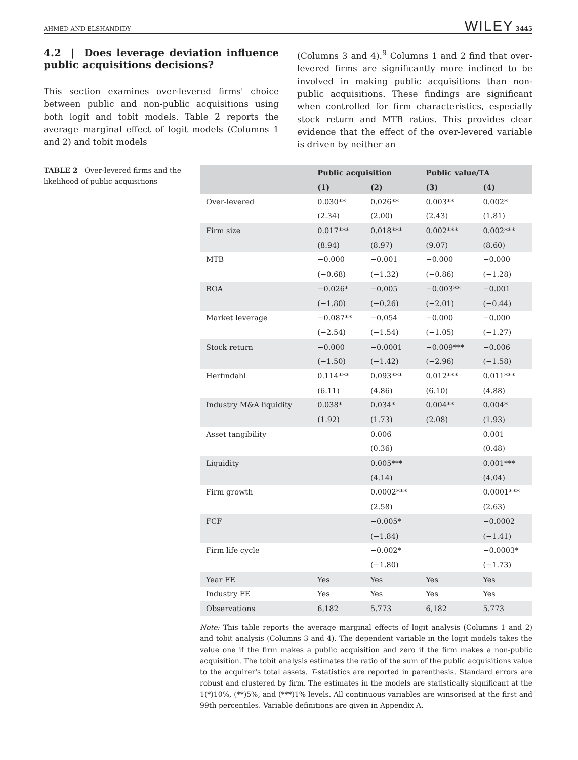AHMED AND ELSHANDIDY WILEY 3445
4.2 | Does leverage deviation influence public acquisitions decisions?
This section examines over-levered firms' choice between public and non-public acquisitions using both logit and tobit models. Table 2 reports the average marginal effect of logit models (Columns 1 and 2) and tobit models
(Columns 3 and 4).<sup>9</sup> Columns 1 and 2 find that over-levered firms are significantly more inclined to be involved in making public acquisitions than non-public acquisitions. These findings are significant when controlled for firm characteristics, especially stock return and MTB ratios. This provides clear evidence that the effect of the over-levered variable is driven by neither an
TABLE 2 Over-levered firms and the likelihood of public acquisitions
| | Public acquisition | | Public value/TA | |
| --- | --- | --- | --- | --- |
| | (1) | (2) | (3) | (4) |
| Over-levered | 0.030** | 0.026** | 0.003** | 0.002* |
| | (2.34) | (2.00) | (2.43) | (1.81) |
| Firm size | 0.017*** | 0.018*** | 0.002*** | 0.002*** |
| | (8.94) | (8.97) | (9.07) | (8.60) |
| MTB | −0.000 | −0.001 | −0.000 | −0.000 |
| | (−0.68) | (−1.32) | (−0.86) | (−1.28) |
| ROA | −0.026* | −0.005 | −0.003** | −0.001 |
| | (−1.80) | (−0.26) | (−2.01) | (−0.44) |
| Market leverage | −0.087** | −0.054 | −0.000 | −0.000 |
| | (−2.54) | (−1.54) | (−1.05) | (−1.27) |
| Stock return | −0.000 | −0.0001 | −0.009*** | −0.006 |
| | (−1.50) | (−1.42) | (−2.96) | (−1.58) |
| Herfindahl | 0.114*** | 0.093*** | 0.012*** | 0.011*** |
| | (6.11) | (4.86) | (6.10) | (4.88) |
| Industry M&A liquidity | 0.038* | 0.034* | 0.004** | 0.004* |
| | (1.92) | (1.73) | (2.08) | (1.93) |
| Asset tangibility | | 0.006 | | 0.001 |
| | | (0.36) | | (0.48) |
| Liquidity | | 0.005*** | | 0.001*** |
| | | (4.14) | | (4.04) |
| Firm growth | | 0.0002*** | | 0.0001*** |
| | | (2.58) | | (2.63) |
| FCF | | −0.005* | | −0.0002 |
| | | (−1.84) | | (−1.41) |
| Firm life cycle | | −0.002* | | −0.0003* |
| | | (−1.80) | | (−1.73) |
| Year FE | Yes | Yes | Yes | Yes |
| Industry FE | Yes | Yes | Yes | Yes |
| Observations | 6,182 | 5.773 | 6,182 | 5.773 |
Note: This table reports the average marginal effects of logit analysis (Columns 1 and 2) and tobit analysis (Columns 3 and 4). The dependent variable in the logit models takes the value one if the firm makes a public acquisition and zero if the firm makes a non-public acquisition. The tobit analysis estimates the ratio of the sum of the public acquisitions value to the acquirer's total assets. T-statistics are reported in parenthesis. Standard errors are robust and clustered by firm. The estimates in the models are statistically significant at the 1(*)10%, (**)5%, and (***)1% levels. All continuous variables are winsorised at the first and 99th percentiles. Variable definitions are given in Appendix A.